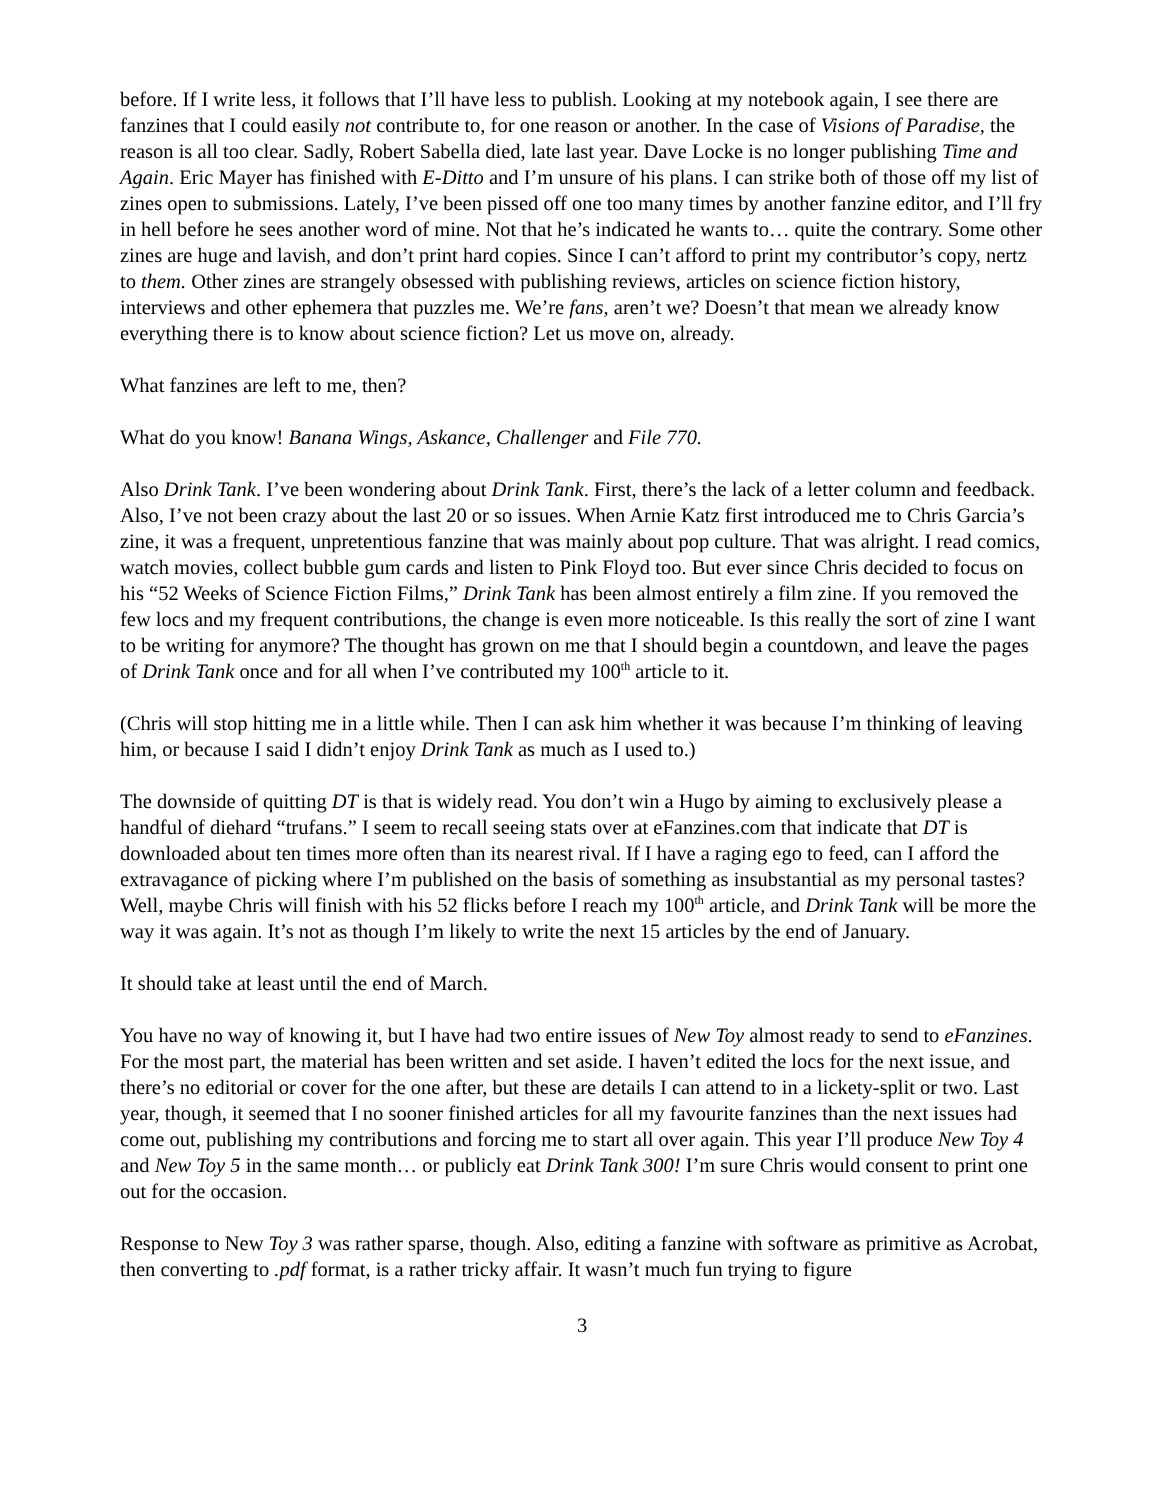before. If I write less, it follows that I’ll have less to publish. Looking at my notebook again, I see there are fanzines that I could easily not contribute to, for one reason or another. In the case of Visions of Paradise, the reason is all too clear. Sadly, Robert Sabella died, late last year. Dave Locke is no longer publishing Time and Again. Eric Mayer has finished with E-Ditto and I’m unsure of his plans. I can strike both of those off my list of zines open to submissions. Lately, I’ve been pissed off one too many times by another fanzine editor, and I’ll fry in hell before he sees another word of mine. Not that he’s indicated he wants to… quite the contrary. Some other zines are huge and lavish, and don’t print hard copies. Since I can’t afford to print my contributor’s copy, nertz to them. Other zines are strangely obsessed with publishing reviews, articles on science fiction history, interviews and other ephemera that puzzles me. We’re fans, aren’t we? Doesn’t that mean we already know everything there is to know about science fiction? Let us move on, already.
What fanzines are left to me, then?
What do you know! Banana Wings, Askance, Challenger and File 770.
Also Drink Tank. I’ve been wondering about Drink Tank. First, there’s the lack of a letter column and feedback. Also, I’ve not been crazy about the last 20 or so issues. When Arnie Katz first introduced me to Chris Garcia’s zine, it was a frequent, unpretentious fanzine that was mainly about pop culture. That was alright. I read comics, watch movies, collect bubble gum cards and listen to Pink Floyd too. But ever since Chris decided to focus on his “52 Weeks of Science Fiction Films,” Drink Tank has been almost entirely a film zine. If you removed the few locs and my frequent contributions, the change is even more noticeable. Is this really the sort of zine I want to be writing for anymore? The thought has grown on me that I should begin a countdown, and leave the pages of Drink Tank once and for all when I’ve contributed my 100<sup>th</sup> article to it.
(Chris will stop hitting me in a little while. Then I can ask him whether it was because I’m thinking of leaving him, or because I said I didn’t enjoy Drink Tank as much as I used to.)
The downside of quitting DT is that is widely read. You don’t win a Hugo by aiming to exclusively please a handful of diehard “trufans.” I seem to recall seeing stats over at eFanzines.com that indicate that DT is downloaded about ten times more often than its nearest rival. If I have a raging ego to feed, can I afford the extravagance of picking where I’m published on the basis of something as insubstantial as my personal tastes? Well, maybe Chris will finish with his 52 flicks before I reach my 100<sup>th</sup> article, and Drink Tank will be more the way it was again. It’s not as though I’m likely to write the next 15 articles by the end of January.
It should take at least until the end of March.
You have no way of knowing it, but I have had two entire issues of New Toy almost ready to send to eFanzines. For the most part, the material has been written and set aside. I haven’t edited the locs for the next issue, and there’s no editorial or cover for the one after, but these are details I can attend to in a lickety-split or two. Last year, though, it seemed that I no sooner finished articles for all my favourite fanzines than the next issues had come out, publishing my contributions and forcing me to start all over again. This year I’ll produce New Toy 4 and New Toy 5 in the same month… or publicly eat Drink Tank 300! I’m sure Chris would consent to print one out for the occasion.
Response to New Toy 3 was rather sparse, though. Also, editing a fanzine with software as primitive as Acrobat, then converting to .pdf format, is a rather tricky affair. It wasn’t much fun trying to figure
3